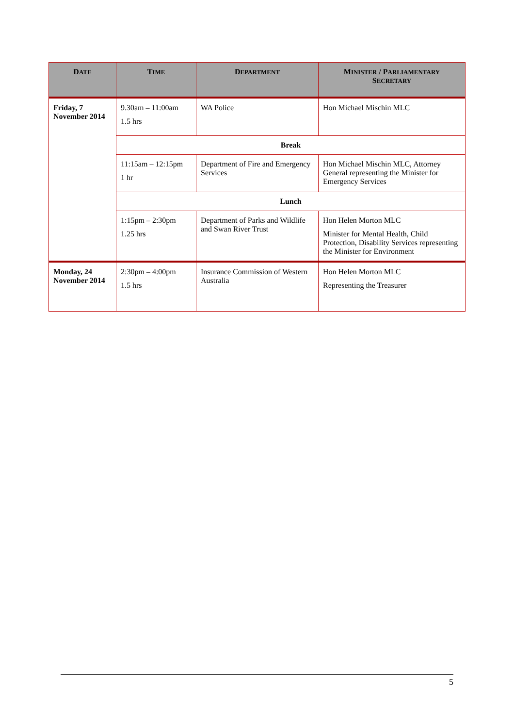| D ATE | T IME | D EPARTMENT | M INISTER / P ARLIAMENTARY S ECRETARY |
| --- | --- | --- | --- |
| Friday, 7 November 2014 | 9.30am – 11:00am 1.5 hrs | WA Police | Hon Michael Mischin MLC |
| | Break | | |
| | 11:15am – 12:15pm 1 hr | Department of Fire and Emergency Services | Hon Michael Mischin MLC, Attorney General representing the Minister for Emergency Services |
| | Lunch | | |
| | 1:15pm – 2:30pm 1.25 hrs | Department of Parks and Wildlife and Swan River Trust | Hon Helen Morton MLC Minister for Mental Health, Child Protection, Disability Services representing the Minister for Environment |
| Monday, 24 November 2014 | 2:30pm – 4:00pm 1.5 hrs | Insurance Commission of Western Australia | Hon Helen Morton MLC Representing the Treasurer |
5